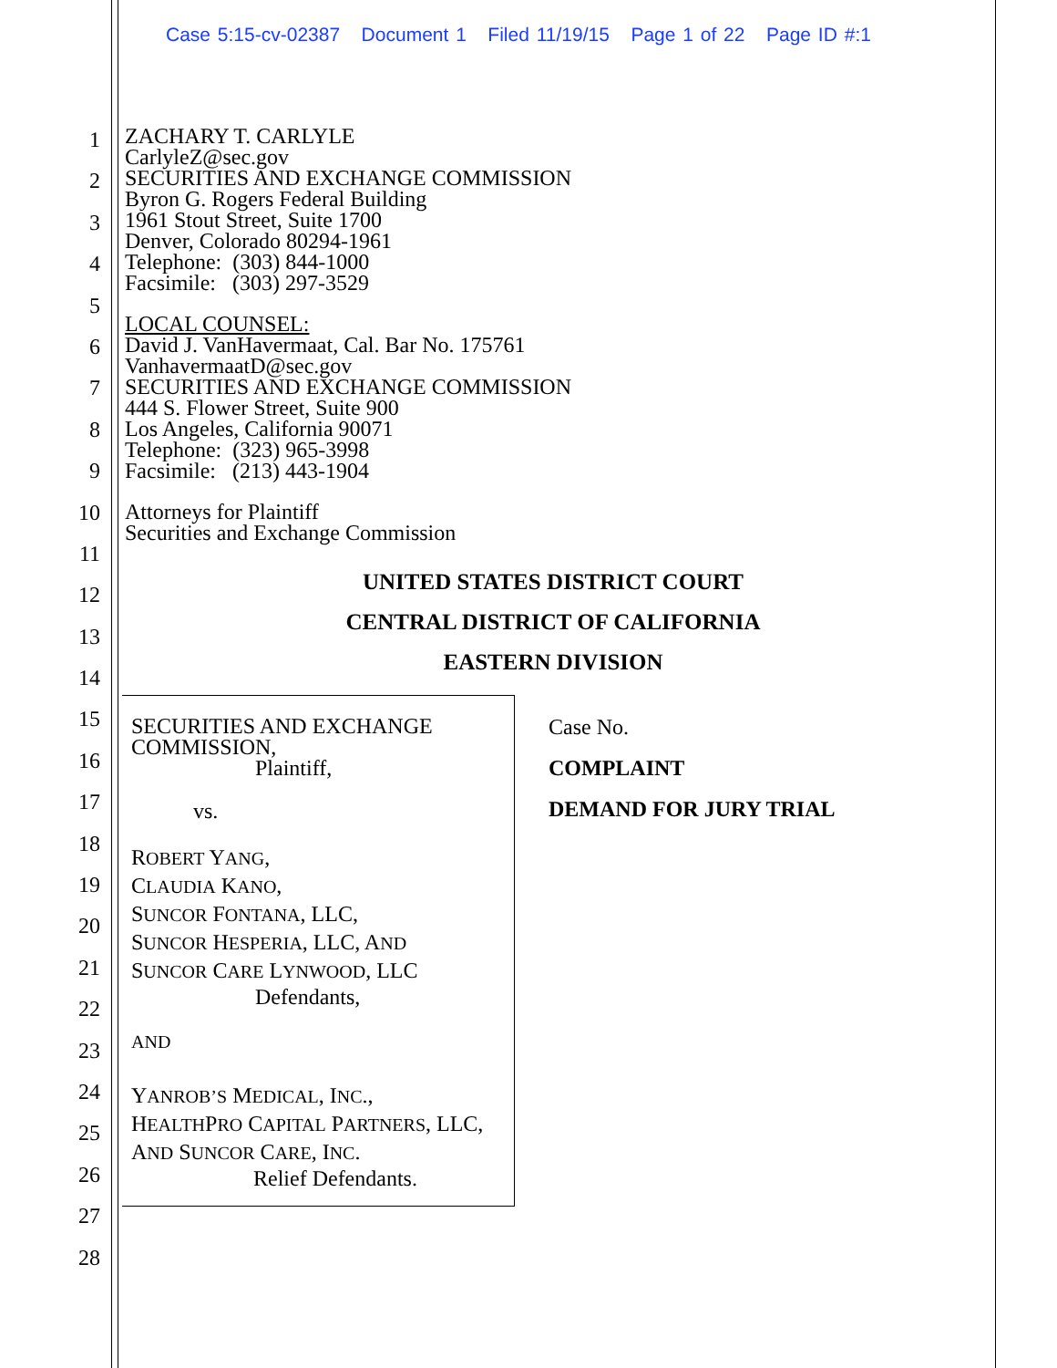Case 5:15-cv-02387 Document 1 Filed 11/19/15 Page 1 of 22 Page ID #:1
1
2
3
4
5
6
7
8
9
10
11
12
13
14
15
16
17
18
19
20
21
22
23
24
25
26
27
28
ZACHARY T. CARLYLE
CarlyleZ@sec.gov
SECURITIES AND EXCHANGE COMMISSION
Byron G. Rogers Federal Building
1961 Stout Street, Suite 1700
Denver, Colorado 80294-1961
Telephone: (303) 844-1000
Facsimile: (303) 297-3529
LOCAL COUNSEL:
David J. VanHavermaat, Cal. Bar No. 175761
VanhavermaatD@sec.gov
SECURITIES AND EXCHANGE COMMISSION
444 S. Flower Street, Suite 900
Los Angeles, California 90071
Telephone: (323) 965-3998
Facsimile: (213) 443-1904
Attorneys for Plaintiff
Securities and Exchange Commission
UNITED STATES DISTRICT COURT
CENTRAL DISTRICT OF CALIFORNIA
EASTERN DIVISION
SECURITIES AND EXCHANGE COMMISSION,
Plaintiff,
vs.
ROBERT YANG,
CLAUDIA KANO,
SUNCOR FONTANA, LLC,
SUNCOR HESPERIA, LLC, AND
SUNCOR CARE LYNWOOD, LLC
Defendants,
AND
YANROB’S MEDICAL, INC.,
HEALTHPRO CAPITAL PARTNERS, LLC,
AND SUNCOR CARE, INC.
Relief Defendants.
Case No.
COMPLAINT
DEMAND FOR JURY TRIAL